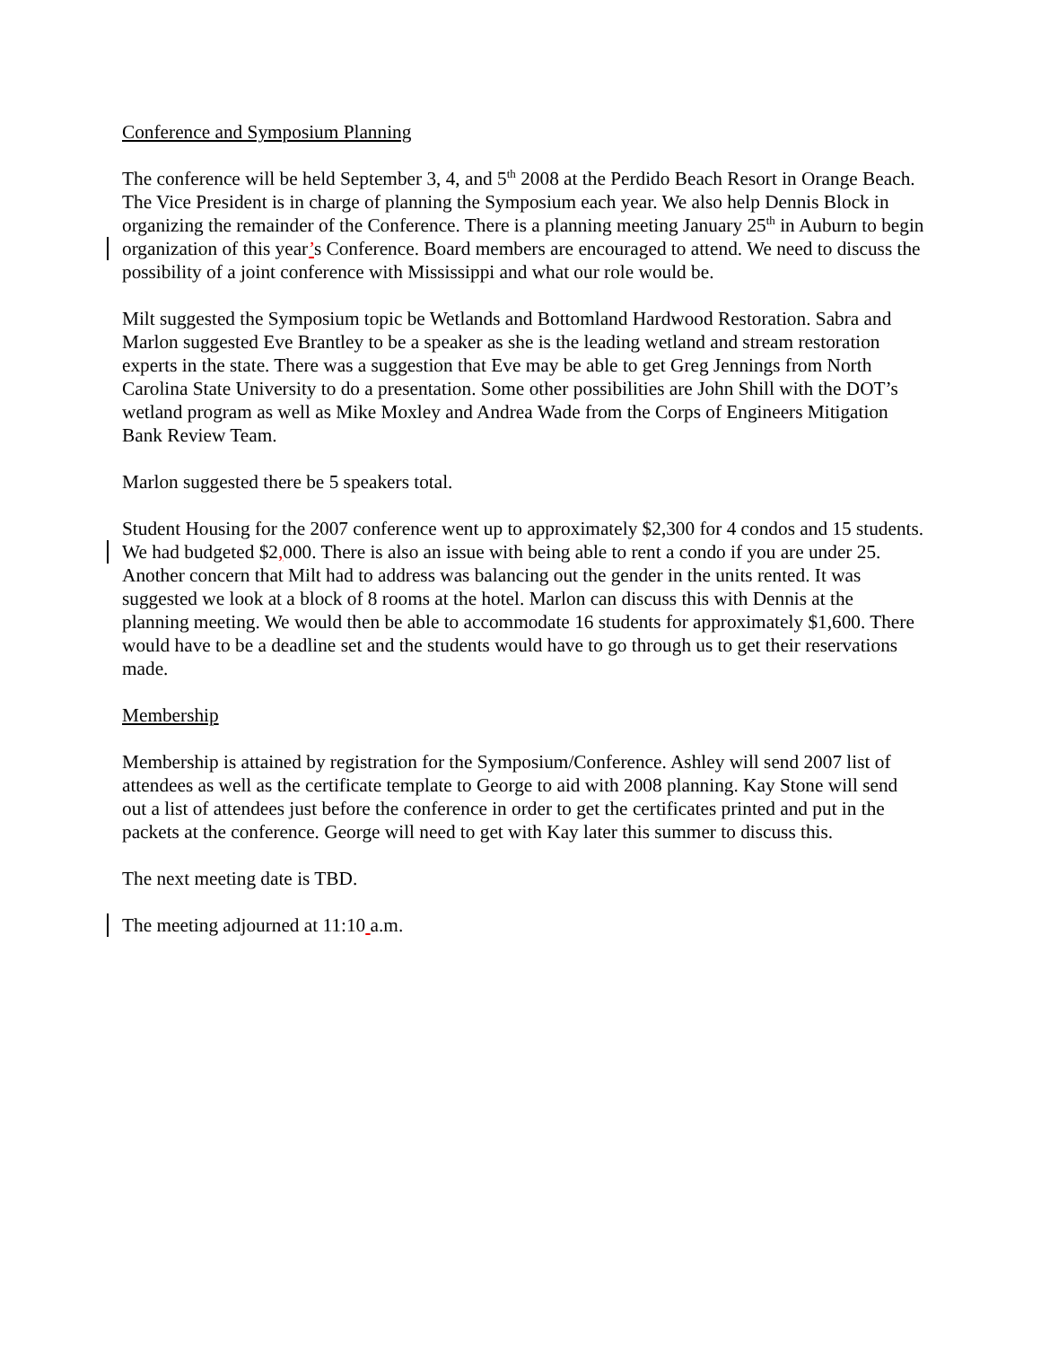Conference and Symposium Planning
The conference will be held September 3, 4, and 5<sup>th</sup> 2008 at the Perdido Beach Resort in Orange Beach. The Vice President is in charge of planning the Symposium each year. We also help Dennis Block in organizing the remainder of the Conference. There is a planning meeting January 25<sup>th</sup> in Auburn to begin organization of this year’s Conference. Board members are encouraged to attend. We need to discuss the possibility of a joint conference with Mississippi and what our role would be.
Milt suggested the Symposium topic be Wetlands and Bottomland Hardwood Restoration. Sabra and Marlon suggested Eve Brantley to be a speaker as she is the leading wetland and stream restoration experts in the state. There was a suggestion that Eve may be able to get Greg Jennings from North Carolina State University to do a presentation. Some other possibilities are John Shill with the DOT’s wetland program as well as Mike Moxley and Andrea Wade from the Corps of Engineers Mitigation Bank Review Team.
Marlon suggested there be 5 speakers total.
Student Housing for the 2007 conference went up to approximately $2,300 for 4 condos and 15 students. We had budgeted $2, 000. There is also an issue with being able to rent a condo if you are under 25. Another concern that Milt had to address was balancing out the gender in the units rented. It was suggested we look at a block of 8 rooms at the hotel. Marlon can discuss this with Dennis at the planning meeting. We would then be able to accommodate 16 students for approximately $1,600. There would have to be a deadline set and the students would have to go through us to get their reservations made.
Membership
Membership is attained by registration for the Symposium/Conference. Ashley will send 2007 list of attendees as well as the certificate template to George to aid with 2008 planning. Kay Stone will send out a list of attendees just before the conference in order to get the certificates printed and put in the packets at the conference. George will need to get with Kay later this summer to discuss this.
The next meeting date is TBD.
The meeting adjourned at 11:10 a.m.